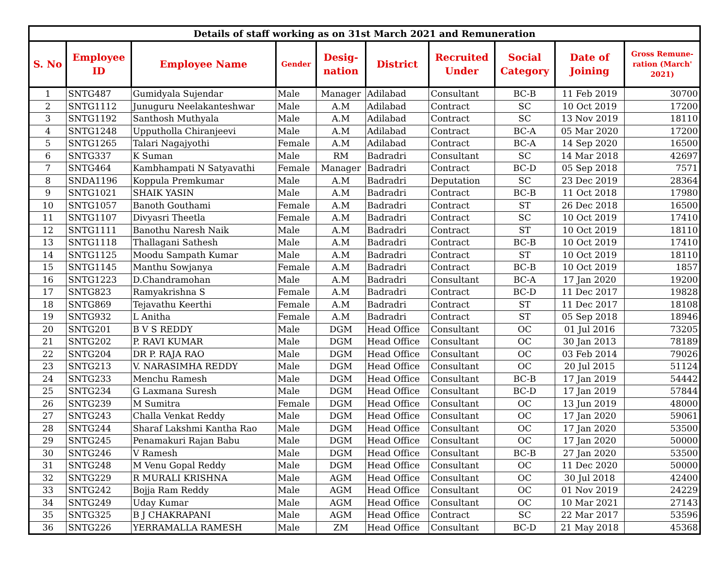| Details of staff working as on 31st March 2021 and Remuneration | | | | | | | | | |
| --- | --- | --- | --- | --- | --- | --- | --- | --- | --- |
| S. No | Employee ID | Employee Name | Gender | Desig- nation | District | Recruited Under | Social Category | Date of Joining | Gross Remune- ration (March' 2021) |
| 1 | SNTG487 | Gumidyala Sujendar | Male | Manager | Adilabad | Consultant | BC-B | 11 Feb 2019 | 30700 |
| 2 | SNTG1112 | Junuguru Neelakanteshwar | Male | A.M | Adilabad | Contract | SC | 10 Oct 2019 | 17200 |
| 3 | SNTG1192 | Santhosh Muthyala | Male | A.M | Adilabad | Contract | SC | 13 Nov 2019 | 18110 |
| 4 | SNTG1248 | Upputholla Chiranjeevi | Male | A.M | Adilabad | Contract | BC-A | 05 Mar 2020 | 17200 |
| 5 | SNTG1265 | Talari Nagajyothi | Female | A.M | Adilabad | Contract | BC-A | 14 Sep 2020 | 16500 |
| 6 | SNTG337 | K Suman | Male | RM | Badradri | Consultant | SC | 14 Mar 2018 | 42697 |
| 7 | SNTG464 | Kambhampati N Satyavathi | Female | Manager | Badradri | Contract | BC-D | 05 Sep 2018 | 7571 |
| 8 | SNDA1196 | Koppula Premkumar | Male | A.M | Badradri | Deputation | SC | 23 Dec 2019 | 28364 |
| 9 | SNTG1021 | SHAIK YASIN | Male | A.M | Badradri | Contract | BC-B | 11 Oct 2018 | 17980 |
| 10 | SNTG1057 | Banoth Gouthami | Female | A.M | Badradri | Contract | ST | 26 Dec 2018 | 16500 |
| 11 | SNTG1107 | Divyasri Theetla | Female | A.M | Badradri | Contract | SC | 10 Oct 2019 | 17410 |
| 12 | SNTG1111 | Banothu Naresh Naik | Male | A.M | Badradri | Contract | ST | 10 Oct 2019 | 18110 |
| 13 | SNTG1118 | Thallagani Sathesh | Male | A.M | Badradri | Contract | BC-B | 10 Oct 2019 | 17410 |
| 14 | SNTG1125 | Moodu Sampath Kumar | Male | A.M | Badradri | Contract | ST | 10 Oct 2019 | 18110 |
| 15 | SNTG1145 | Manthu Sowjanya | Female | A.M | Badradri | Contract | BC-B | 10 Oct 2019 | 1857 |
| 16 | SNTG1223 | D.Chandramohan | Male | A.M | Badradri | Consultant | BC-A | 17 Jan 2020 | 19200 |
| 17 | SNTG823 | Ramyakrishna S | Female | A.M | Badradri | Contract | BC-D | 11 Dec 2017 | 19828 |
| 18 | SNTG869 | Tejavathu Keerthi | Female | A.M | Badradri | Contract | ST | 11 Dec 2017 | 18108 |
| 19 | SNTG932 | L Anitha | Female | A.M | Badradri | Contract | ST | 05 Sep 2018 | 18946 |
| 20 | SNTG201 | B V S REDDY | Male | DGM | Head Office | Consultant | OC | 01 Jul 2016 | 73205 |
| 21 | SNTG202 | P. RAVI KUMAR | Male | DGM | Head Office | Consultant | OC | 30 Jan 2013 | 78189 |
| 22 | SNTG204 | DR P. RAJA RAO | Male | DGM | Head Office | Consultant | OC | 03 Feb 2014 | 79026 |
| 23 | SNTG213 | V. NARASIMHA REDDY | Male | DGM | Head Office | Consultant | OC | 20 Jul 2015 | 51124 |
| 24 | SNTG233 | Menchu Ramesh | Male | DGM | Head Office | Consultant | BC-B | 17 Jan 2019 | 54442 |
| 25 | SNTG234 | G Laxmana Suresh | Male | DGM | Head Office | Consultant | BC-D | 17 Jan 2019 | 57844 |
| 26 | SNTG239 | M Sumitra | Female | DGM | Head Office | Consultant | OC | 13 Jun 2019 | 48000 |
| 27 | SNTG243 | Challa Venkat Reddy | Male | DGM | Head Office | Consultant | OC | 17 Jan 2020 | 59061 |
| 28 | SNTG244 | Sharaf Lakshmi Kantha Rao | Male | DGM | Head Office | Consultant | OC | 17 Jan 2020 | 53500 |
| 29 | SNTG245 | Penamakuri Rajan Babu | Male | DGM | Head Office | Consultant | OC | 17 Jan 2020 | 50000 |
| 30 | SNTG246 | V Ramesh | Male | DGM | Head Office | Consultant | BC-B | 27 Jan 2020 | 53500 |
| 31 | SNTG248 | M Venu Gopal Reddy | Male | DGM | Head Office | Consultant | OC | 11 Dec 2020 | 50000 |
| 32 | SNTG229 | R MURALI KRISHNA | Male | AGM | Head Office | Consultant | OC | 30 Jul 2018 | 42400 |
| 33 | SNTG242 | Bojja Ram Reddy | Male | AGM | Head Office | Consultant | OC | 01 Nov 2019 | 24229 |
| 34 | SNTG249 | Uday Kumar | Male | AGM | Head Office | Consultant | OC | 10 Mar 2021 | 27143 |
| 35 | SNTG325 | B J CHAKRAPANI | Male | AGM | Head Office | Contract | SC | 22 Mar 2017 | 53596 |
| 36 | SNTG226 | YERRAMALLA RAMESH | Male | ZM | Head Office | Consultant | BC-D | 21 May 2018 | 45368 |